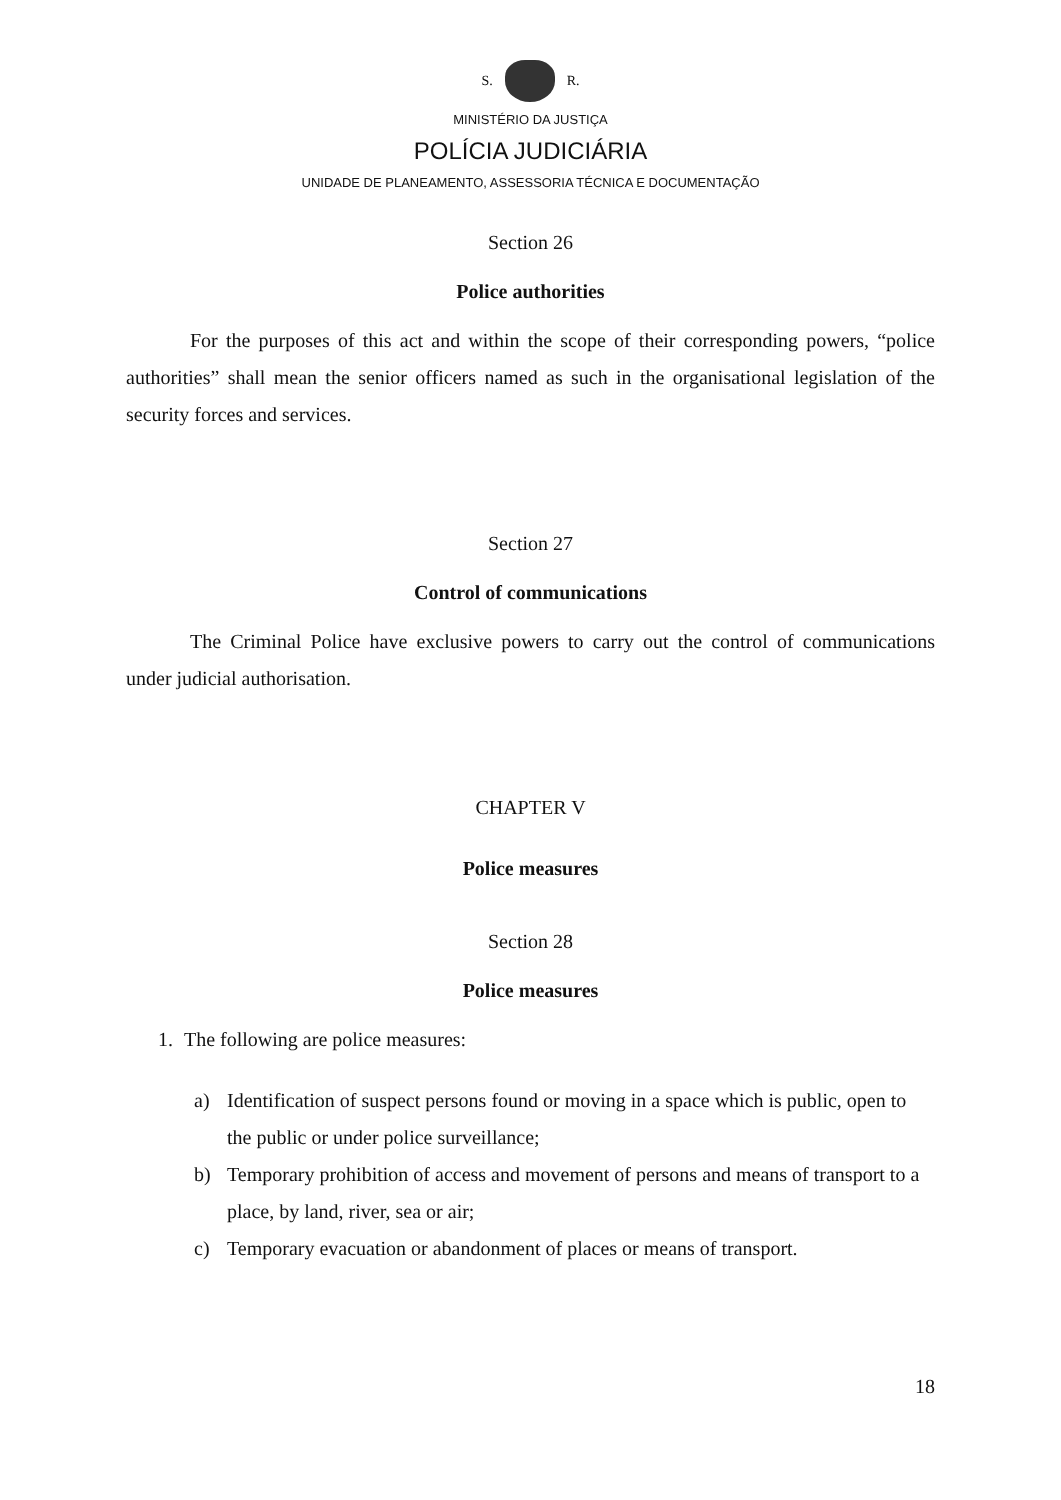S. R.
MINISTÉRIO DA JUSTIÇA
POLÍCIA JUDICIÁRIA
UNIDADE DE PLANEAMENTO, ASSESSORIA TÉCNICA E DOCUMENTAÇÃO
Section 26
Police authorities
For the purposes of this act and within the scope of their corresponding powers, “police authorities” shall mean the senior officers named as such in the organisational legislation of the security forces and services.
Section 27
Control of communications
The Criminal Police have exclusive powers to carry out the control of communications under judicial authorisation.
CHAPTER V
Police measures
Section 28
Police measures
1. The following are police measures:
a) Identification of suspect persons found or moving in a space which is public, open to the public or under police surveillance;
b) Temporary prohibition of access and movement of persons and means of transport to a place, by land, river, sea or air;
c) Temporary evacuation or abandonment of places or means of transport.
18